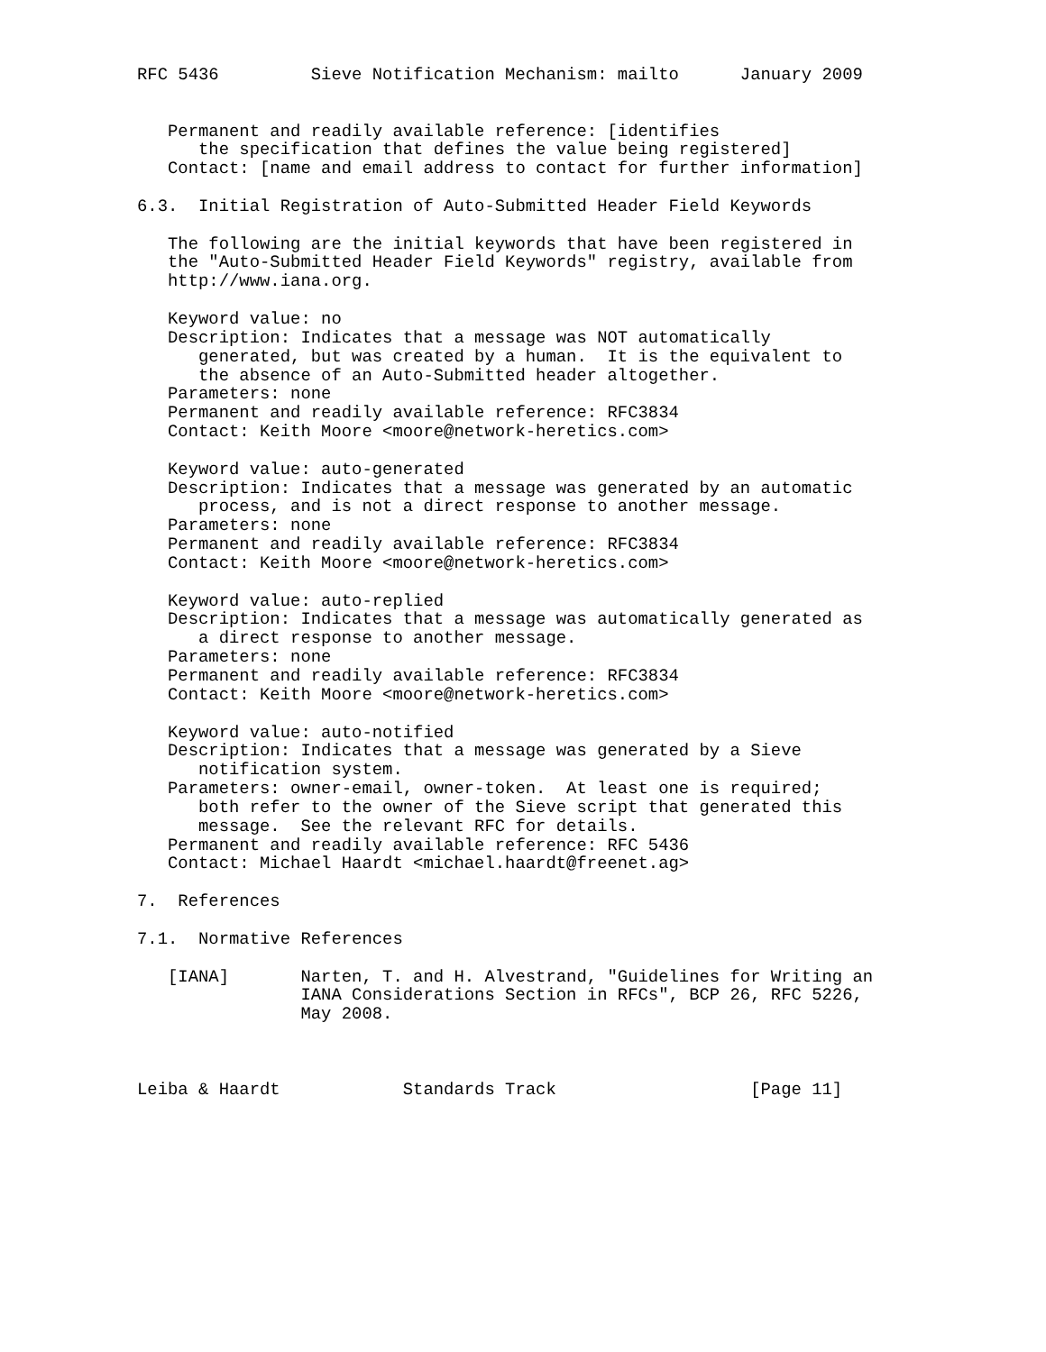RFC 5436         Sieve Notification Mechanism: mailto      January 2009


   Permanent and readily available reference: [identifies
      the specification that defines the value being registered]
   Contact: [name and email address to contact for further information]

6.3.  Initial Registration of Auto-Submitted Header Field Keywords

   The following are the initial keywords that have been registered in
   the "Auto-Submitted Header Field Keywords" registry, available from
   http://www.iana.org.

   Keyword value: no
   Description: Indicates that a message was NOT automatically
      generated, but was created by a human.  It is the equivalent to
      the absence of an Auto-Submitted header altogether.
   Parameters: none
   Permanent and readily available reference: RFC3834
   Contact: Keith Moore <moore@network-heretics.com>

   Keyword value: auto-generated
   Description: Indicates that a message was generated by an automatic
      process, and is not a direct response to another message.
   Parameters: none
   Permanent and readily available reference: RFC3834
   Contact: Keith Moore <moore@network-heretics.com>

   Keyword value: auto-replied
   Description: Indicates that a message was automatically generated as
      a direct response to another message.
   Parameters: none
   Permanent and readily available reference: RFC3834
   Contact: Keith Moore <moore@network-heretics.com>

   Keyword value: auto-notified
   Description: Indicates that a message was generated by a Sieve
      notification system.
   Parameters: owner-email, owner-token.  At least one is required;
      both refer to the owner of the Sieve script that generated this
      message.  See the relevant RFC for details.
   Permanent and readily available reference: RFC 5436
   Contact: Michael Haardt <michael.haardt@freenet.ag>

7.  References

7.1.  Normative References

   [IANA]       Narten, T. and H. Alvestrand, "Guidelines for Writing an
                IANA Considerations Section in RFCs", BCP 26, RFC 5226,
                May 2008.



Leiba & Haardt            Standards Track                   [Page 11]